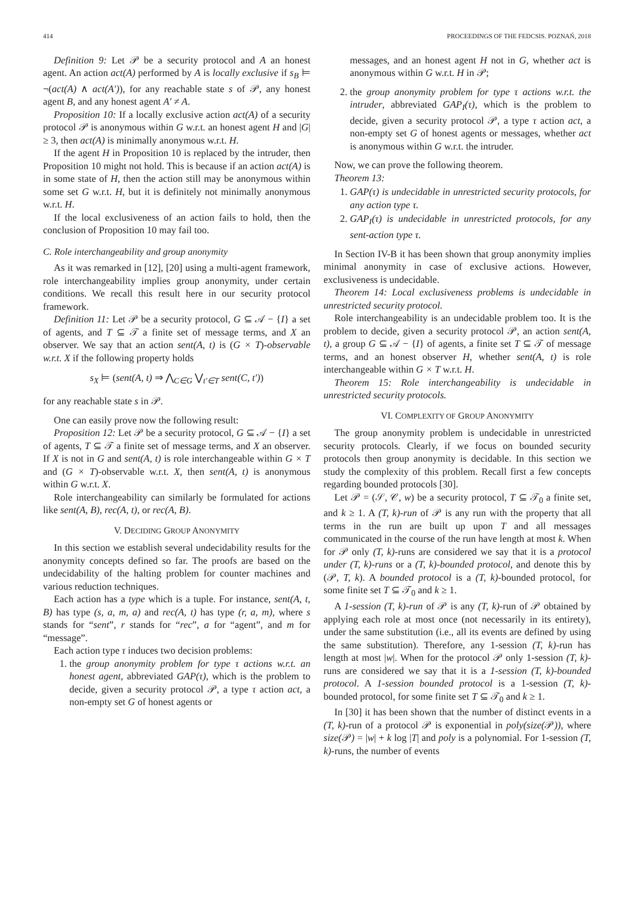414 PROCEEDINGS OF THE FEDCSIS. POZNAŃ, 2018
Definition 9: Let 𝒫 be a security protocol and A an honest agent. An action act(A) performed by A is locally exclusive if s<sub>B</sub> ⊨ ¬(act(A) ∧ act(A′)), for any reachable state s of 𝒫, any honest agent B, and any honest agent A′ ≠ A.
Proposition 10: If a locally exclusive action act(A) of a security protocol 𝒫 is anonymous within G w.r.t. an honest agent H and |G| ≥ 3, then act(A) is minimally anonymous w.r.t. H.
If the agent H in Proposition 10 is replaced by the intruder, then Proposition 10 might not hold. This is because if an action act(A) is in some state of H, then the action still may be anonymous within some set G w.r.t. H, but it is definitely not minimally anonymous w.r.t. H.
If the local exclusiveness of an action fails to hold, then the conclusion of Proposition 10 may fail too.
C. Role interchangeability and group anonymity
As it was remarked in [12], [20] using a multi-agent framework, role interchangeability implies group anonymity, under certain conditions. We recall this result here in our security protocol framework.
Definition 11: Let 𝒫 be a security protocol, G ⊆ 𝒜 − {I} a set of agents, and T ⊆ 𝒯 a finite set of message terms, and X an observer. We say that an action sent(A, t) is (G × T)-observable w.r.t. X if the following property holds
s<sub>X</sub> ⊨ (sent(A, t) ⇒ ⋀<sub>C∈G</sub> ⋁<sub>t′∈T</sub> sent(C, t′))
for any reachable state s in 𝒫.
One can easily prove now the following result:
Proposition 12: Let 𝒫 be a security protocol, G ⊆ 𝒜 − {I} a set of agents, T ⊆ 𝒯 a finite set of message terms, and X an observer. If X is not in G and sent(A, t) is role interchangeable within G × T and (G × T)-observable w.r.t. X, then sent(A, t) is anonymous within G w.r.t. X.
Role interchangeability can similarly be formulated for actions like sent(A, B), rec(A, t), or rec(A, B).
V. DECIDING GROUP ANONYMITY
In this section we establish several undecidability results for the anonymity concepts defined so far. The proofs are based on the undecidability of the halting problem for counter machines and various reduction techniques.
Each action has a type which is a tuple. For instance, sent(A, t, B) has type (s, a, m, a) and rec(A, t) has type (r, a, m), where s stands for “sent”, r stands for “rec”, a for “agent”, and m for “message”.
Each action type τ induces two decision problems:
1. the group anonymity problem for type τ actions w.r.t. an honest agent, abbreviated GAP(τ), which is the problem to decide, given a security protocol 𝒫, a type τ action act, a non-empty set G of honest agents or
messages, and an honest agent H not in G, whether act is anonymous within G w.r.t. H in 𝒫;
2. the group anonymity problem for type τ actions w.r.t. the intruder, abbreviated GAP<sub>I</sub>(τ), which is the problem to decide, given a security protocol 𝒫, a type τ action act, a non-empty set G of honest agents or messages, whether act is anonymous within G w.r.t. the intruder.
Now, we can prove the following theorem.
Theorem 13:
1. GAP(τ) is undecidable in unrestricted security protocols, for any action type τ.
2. GAP<sub>I</sub>(τ) is undecidable in unrestricted protocols, for any sent-action type τ.
In Section IV-B it has been shown that group anonymity implies minimal anonymity in case of exclusive actions. However, exclusiveness is undecidable.
Theorem 14: Local exclusiveness problems is undecidable in unrestricted security protocol.
Role interchangeability is an undecidable problem too. It is the problem to decide, given a security protocol 𝒫, an action sent(A, t), a group G ⊆ 𝒜 − {I} of agents, a finite set T ⊆ 𝒯 of message terms, and an honest observer H, whether sent(A, t) is role interchangeable within G × T w.r.t. H.
Theorem 15: Role interchangeability is undecidable in unrestricted security protocols.
VI. COMPLEXITY OF GROUP ANONYMITY
The group anonymity problem is undecidable in unrestricted security protocols. Clearly, if we focus on bounded security protocols then group anonymity is decidable. In this section we study the complexity of this problem. Recall first a few concepts regarding bounded protocols [30].
Let 𝒫 = (𝒮, 𝒞, w) be a security protocol, T ⊆ 𝒯<sub>0</sub> a finite set, and k ≥ 1. A (T, k)-run of 𝒫 is any run with the property that all terms in the run are built up upon T and all messages communicated in the course of the run have length at most k. When for 𝒫 only (T, k)-runs are considered we say that it is a protocol under (T, k)-runs or a (T, k)-bounded protocol, and denote this by (𝒫, T, k). A bounded protocol is a (T, k)-bounded protocol, for some finite set T ⊆ 𝒯<sub>0</sub> and k ≥ 1.
A 1-session (T, k)-run of 𝒫 is any (T, k)-run of 𝒫 obtained by applying each role at most once (not necessarily in its entirety), under the same substitution (i.e., all its events are defined by using the same substitution). Therefore, any 1-session (T, k)-run has length at most |w|. When for the protocol 𝒫 only 1-session (T, k)-runs are considered we say that it is a 1-session (T, k)-bounded protocol. A 1-session bounded protocol is a 1-session (T, k)-bounded protocol, for some finite set T ⊆ 𝒯<sub>0</sub> and k ≥ 1.
In [30] it has been shown that the number of distinct events in a (T, k)-run of a protocol 𝒫 is exponential in poly(size(𝒫)), where size(𝒫) = |w| + k log |T| and poly is a polynomial. For 1-session (T, k)-runs, the number of events